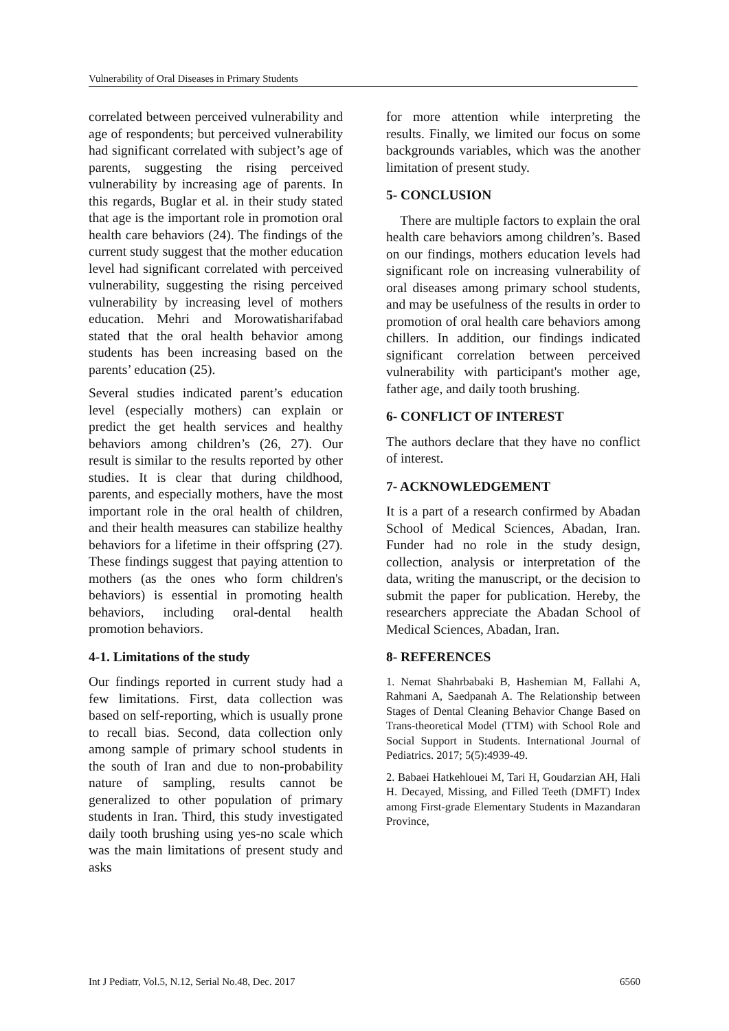Vulnerability of Oral Diseases in Primary Students
correlated between perceived vulnerability and age of respondents; but perceived vulnerability had significant correlated with subject’s age of parents, suggesting the rising perceived vulnerability by increasing age of parents. In this regards, Buglar et al. in their study stated that age is the important role in promotion oral health care behaviors (24). The findings of the current study suggest that the mother education level had significant correlated with perceived vulnerability, suggesting the rising perceived vulnerability by increasing level of mothers education. Mehri and Morowatisharifabad stated that the oral health behavior among students has been increasing based on the parents’ education (25).
Several studies indicated parent’s education level (especially mothers) can explain or predict the get health services and healthy behaviors among children’s (26, 27). Our result is similar to the results reported by other studies. It is clear that during childhood, parents, and especially mothers, have the most important role in the oral health of children, and their health measures can stabilize healthy behaviors for a lifetime in their offspring (27). These findings suggest that paying attention to mothers (as the ones who form children's behaviors) is essential in promoting health behaviors, including oral-dental health promotion behaviors.
4-1. Limitations of the study
Our findings reported in current study had a few limitations. First, data collection was based on self-reporting, which is usually prone to recall bias. Second, data collection only among sample of primary school students in the south of Iran and due to non-probability nature of sampling, results cannot be generalized to other population of primary students in Iran. Third, this study investigated daily tooth brushing using yes-no scale which was the main limitations of present study and asks
for more attention while interpreting the results. Finally, we limited our focus on some backgrounds variables, which was the another limitation of present study.
5- CONCLUSION
There are multiple factors to explain the oral health care behaviors among children’s. Based on our findings, mothers education levels had significant role on increasing vulnerability of oral diseases among primary school students, and may be usefulness of the results in order to promotion of oral health care behaviors among chillers. In addition, our findings indicated significant correlation between perceived vulnerability with participant's mother age, father age, and daily tooth brushing.
6- CONFLICT OF INTEREST
The authors declare that they have no conflict of interest.
7- ACKNOWLEDGEMENT
It is a part of a research confirmed by Abadan School of Medical Sciences, Abadan, Iran. Funder had no role in the study design, collection, analysis or interpretation of the data, writing the manuscript, or the decision to submit the paper for publication. Hereby, the researchers appreciate the Abadan School of Medical Sciences, Abadan, Iran.
8- REFERENCES
1. Nemat Shahrbabaki B, Hashemian M, Fallahi A, Rahmani A, Saedpanah A. The Relationship between Stages of Dental Cleaning Behavior Change Based on Trans-theoretical Model (TTM) with School Role and Social Support in Students. International Journal of Pediatrics. 2017; 5(5):4939-49.
2. Babaei Hatkehlouei M, Tari H, Goudarzian AH, Hali H. Decayed, Missing, and Filled Teeth (DMFT) Index among First-grade Elementary Students in Mazandaran Province,
Int J Pediatr, Vol.5, N.12, Serial No.48, Dec. 2017 6560